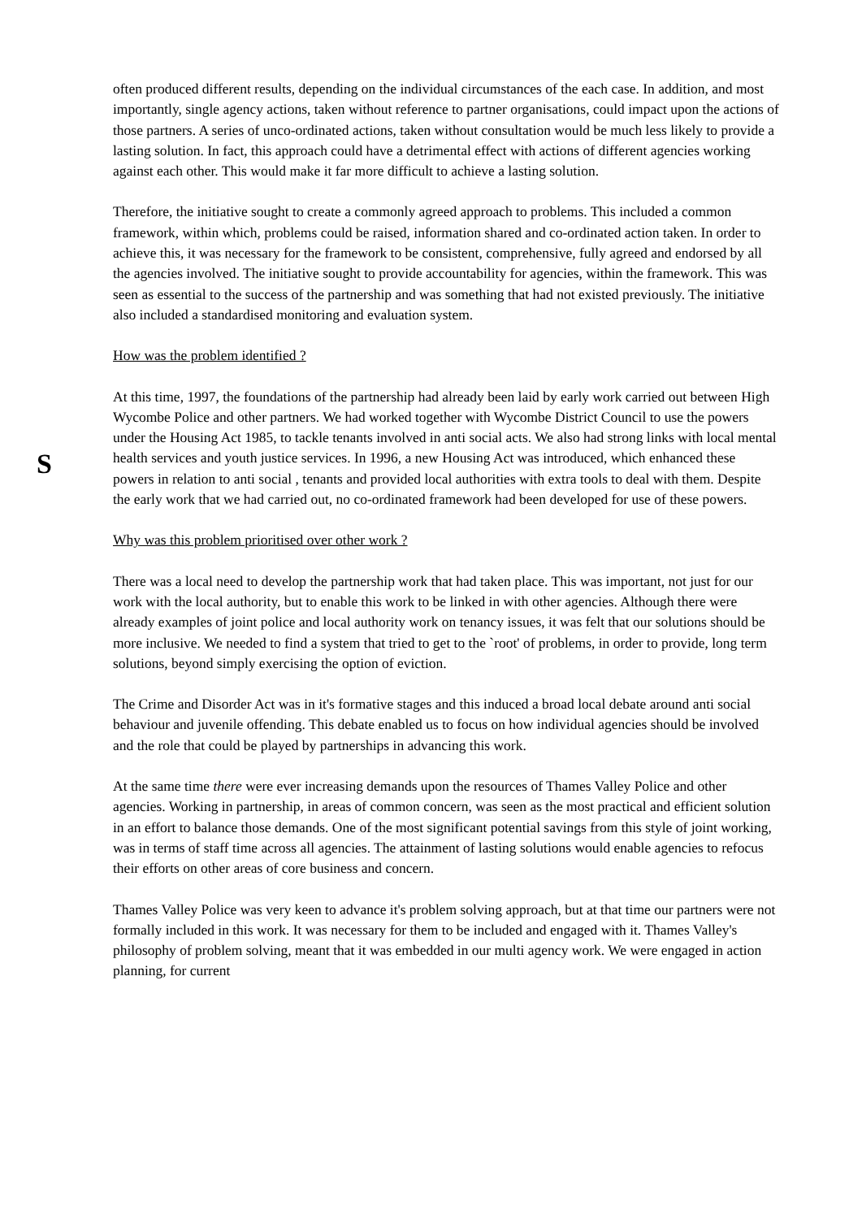S
often produced different results, depending on the individual circumstances of the each case. In addition, and most importantly, single agency actions, taken without reference to partner organisations, could impact upon the actions of those partners. A series of unco-ordinated actions, taken without consultation would be much less likely to provide a lasting solution. In fact, this approach could have a detrimental effect with actions of different agencies working against each other. This would make it far more difficult to achieve a lasting solution.
Therefore, the initiative sought to create a commonly agreed approach to problems. This included a common framework, within which, problems could be raised, information shared and co-ordinated action taken. In order to achieve this, it was necessary for the framework to be consistent, comprehensive, fully agreed and endorsed by all the agencies involved. The initiative sought to provide accountability for agencies, within the framework. This was seen as essential to the success of the partnership and was something that had not existed previously. The initiative also included a standardised monitoring and evaluation system.
How was the problem identified ?
At this time, 1997, the foundations of the partnership had already been laid by early work carried out between High Wycombe Police and other partners. We had worked together with Wycombe District Council to use the powers under the Housing Act 1985, to tackle tenants involved in anti social acts. We also had strong links with local mental health services and youth justice services. In 1996, a new Housing Act was introduced, which enhanced these powers in relation to anti social , tenants and provided local authorities with extra tools to deal with them. Despite the early work that we had carried out, no co-ordinated framework had been developed for use of these powers.
Why was this problem prioritised over other work ?
There was a local need to develop the partnership work that had taken place. This was important, not just for our work with the local authority, but to enable this work to be linked in with other agencies. Although there were already examples of joint police and local authority work on tenancy issues, it was felt that our solutions should be more inclusive. We needed to find a system that tried to get to the `root' of problems, in order to provide, long term solutions, beyond simply exercising the option of eviction.
The Crime and Disorder Act was in it's formative stages and this induced a broad local debate around anti social behaviour and juvenile offending. This debate enabled us to focus on how individual agencies should be involved and the role that could be played by partnerships in advancing this work.
At the same time there were ever increasing demands upon the resources of Thames Valley Police and other agencies. Working in partnership, in areas of common concern, was seen as the most practical and efficient solution in an effort to balance those demands. One of the most significant potential savings from this style of joint working, was in terms of staff time across all agencies. The attainment of lasting solutions would enable agencies to refocus their efforts on other areas of core business and concern.
Thames Valley Police was very keen to advance it's problem solving approach, but at that time our partners were not formally included in this work. It was necessary for them to be included and engaged with it. Thames Valley's philosophy of problem solving, meant that it was embedded in our multi agency work. We were engaged in action planning, for current